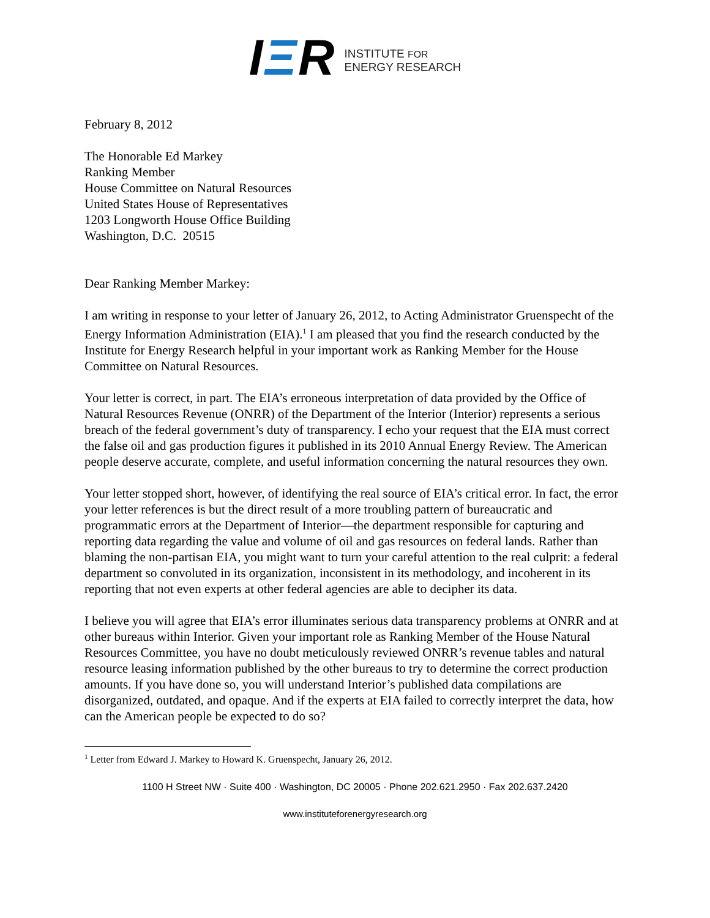IΞR
INSTITUTE FOR
ENERGY RESEARCH
February 8, 2012
The Honorable Ed Markey
Ranking Member
House Committee on Natural Resources
United States House of Representatives
1203 Longworth House Office Building
Washington, D.C. 20515
Dear Ranking Member Markey:
I am writing in response to your letter of January 26, 2012, to Acting Administrator Gruenspecht of the Energy Information Administration (EIA).<sup>1</sup> I am pleased that you find the research conducted by the Institute for Energy Research helpful in your important work as Ranking Member for the House Committee on Natural Resources.
Your letter is correct, in part. The EIA’s erroneous interpretation of data provided by the Office of Natural Resources Revenue (ONRR) of the Department of the Interior (Interior) represents a serious breach of the federal government’s duty of transparency. I echo your request that the EIA must correct the false oil and gas production figures it published in its 2010 Annual Energy Review. The American people deserve accurate, complete, and useful information concerning the natural resources they own.
Your letter stopped short, however, of identifying the real source of EIA’s critical error. In fact, the error your letter references is but the direct result of a more troubling pattern of bureaucratic and programmatic errors at the Department of Interior—the department responsible for capturing and reporting data regarding the value and volume of oil and gas resources on federal lands. Rather than blaming the non-partisan EIA, you might want to turn your careful attention to the real culprit: a federal department so convoluted in its organization, inconsistent in its methodology, and incoherent in its reporting that not even experts at other federal agencies are able to decipher its data.
I believe you will agree that EIA’s error illuminates serious data transparency problems at ONRR and at other bureaus within Interior. Given your important role as Ranking Member of the House Natural Resources Committee, you have no doubt meticulously reviewed ONRR’s revenue tables and natural resource leasing information published by the other bureaus to try to determine the correct production amounts. If you have done so, you will understand Interior’s published data compilations are disorganized, outdated, and opaque. And if the experts at EIA failed to correctly interpret the data, how can the American people be expected to do so?
<sup>1</sup> Letter from Edward J. Markey to Howard K. Gruenspecht, January 26, 2012.
1100 H Street NW · Suite 400 · Washington, DC 20005 · Phone 202.621.2950 · Fax 202.637.2420
www.instituteforenergyresearch.org